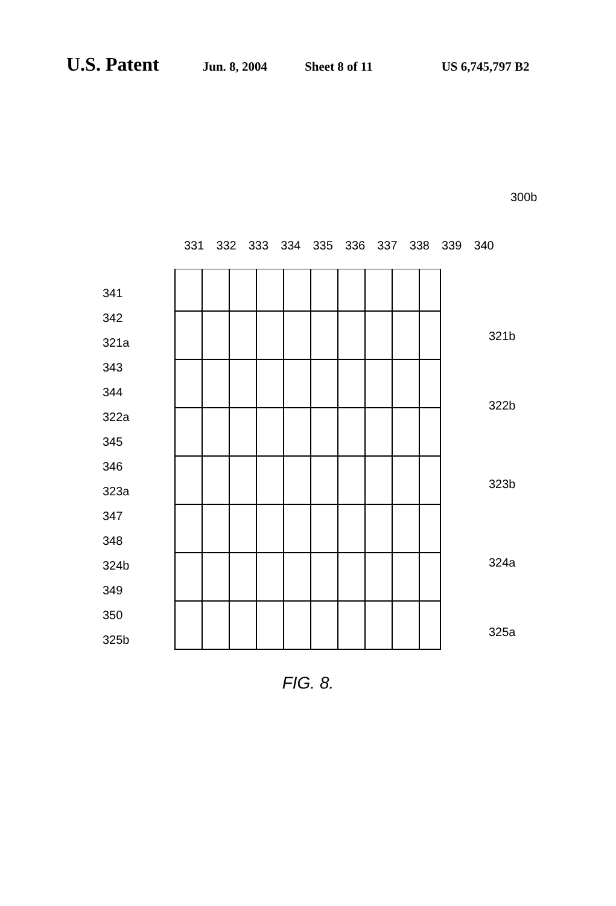U.S. Patent Jun. 8, 2004 Sheet 8 of 11 US 6,745,797 B2
300b
331 332 333 334 335 336 337 338 339 340
341
342
321a
343
344
322a
345
346
323a
347
348
324b
349
350
325b
321b
322b
323b
324a
325a
FIG. 8.